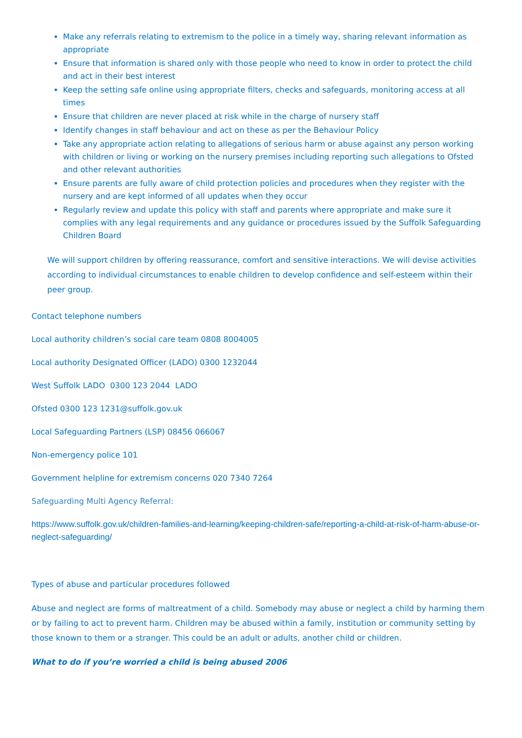Make any referrals relating to extremism to the police in a timely way, sharing relevant information as appropriate
Ensure that information is shared only with those people who need to know in order to protect the child and act in their best interest
Keep the setting safe online using appropriate filters, checks and safeguards, monitoring access at all times
Ensure that children are never placed at risk while in the charge of nursery staff
Identify changes in staff behaviour and act on these as per the Behaviour Policy
Take any appropriate action relating to allegations of serious harm or abuse against any person working with children or living or working on the nursery premises including reporting such allegations to Ofsted and other relevant authorities
Ensure parents are fully aware of child protection policies and procedures when they register with the nursery and are kept informed of all updates when they occur
Regularly review and update this policy with staff and parents where appropriate and make sure it complies with any legal requirements and any guidance or procedures issued by the Suffolk Safeguarding Children Board
We will support children by offering reassurance, comfort and sensitive interactions. We will devise activities according to individual circumstances to enable children to develop confidence and self-esteem within their peer group.
Contact telephone numbers
Local authority children’s social care team 0808 8004005
Local authority Designated Officer (LADO) 0300 1232044
West Suffolk LADO 0300 123 2044 LADO
Ofsted 0300 123 1231@suffolk.gov.uk
Local Safeguarding Partners (LSP) 08456 066067
Non-emergency police 101
Government helpline for extremism concerns 020 7340 7264
Safeguarding Multi Agency Referral:
https://www.suffolk.gov.uk/children-families-and-learning/keeping-children-safe/reporting-a-child-at-risk-of-harm-abuse-or-neglect-safeguarding/
Types of abuse and particular procedures followed
Abuse and neglect are forms of maltreatment of a child. Somebody may abuse or neglect a child by harming them or by failing to act to prevent harm. Children may be abused within a family, institution or community setting by those known to them or a stranger. This could be an adult or adults, another child or children.
What to do if you’re worried a child is being abused 2006